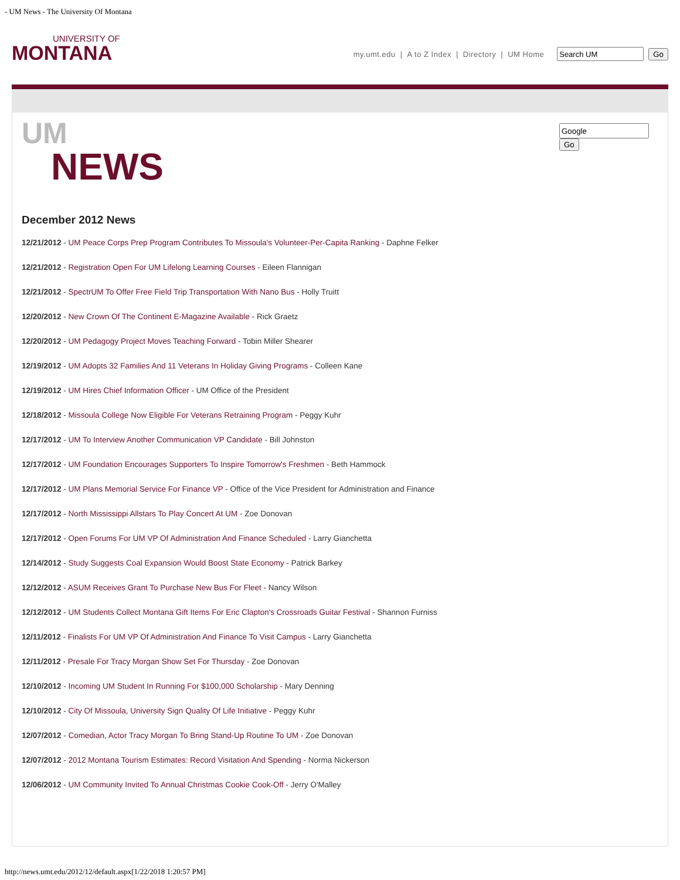- UM News - The University Of Montana
UNIVERSITY OF
MONTANA
my.umt.edu | A to Z Index | Directory | UM Home Go
UM
NEWS
Go
December 2012 News
12/21/2012 - UM Peace Corps Prep Program Contributes To Missoula's Volunteer-Per-Capita Ranking - Daphne Felker
12/21/2012 - Registration Open For UM Lifelong Learning Courses - Eileen Flannigan
12/21/2012 - SpectrUM To Offer Free Field Trip Transportation With Nano Bus - Holly Truitt
12/20/2012 - New Crown Of The Continent E-Magazine Available - Rick Graetz
12/20/2012 - UM Pedagogy Project Moves Teaching Forward - Tobin Miller Shearer
12/19/2012 - UM Adopts 32 Families And 11 Veterans In Holiday Giving Programs - Colleen Kane
12/19/2012 - UM Hires Chief Information Officer - UM Office of the President
12/18/2012 - Missoula College Now Eligible For Veterans Retraining Program - Peggy Kuhr
12/17/2012 - UM To Interview Another Communication VP Candidate - Bill Johnston
12/17/2012 - UM Foundation Encourages Supporters To Inspire Tomorrow's Freshmen - Beth Hammock
12/17/2012 - UM Plans Memorial Service For Finance VP - Office of the Vice President for Administration and Finance
12/17/2012 - North Mississippi Allstars To Play Concert At UM - Zoe Donovan
12/17/2012 - Open Forums For UM VP Of Administration And Finance Scheduled - Larry Gianchetta
12/14/2012 - Study Suggests Coal Expansion Would Boost State Economy - Patrick Barkey
12/12/2012 - ASUM Receives Grant To Purchase New Bus For Fleet - Nancy Wilson
12/12/2012 - UM Students Collect Montana Gift Items For Eric Clapton's Crossroads Guitar Festival - Shannon Furniss
12/11/2012 - Finalists For UM VP Of Administration And Finance To Visit Campus - Larry Gianchetta
12/11/2012 - Presale For Tracy Morgan Show Set For Thursday - Zoe Donovan
12/10/2012 - Incoming UM Student In Running For $100,000 Scholarship - Mary Denning
12/10/2012 - City Of Missoula, University Sign Quality Of Life Initiative - Peggy Kuhr
12/07/2012 - Comedian, Actor Tracy Morgan To Bring Stand-Up Routine To UM - Zoe Donovan
12/07/2012 - 2012 Montana Tourism Estimates: Record Visitation And Spending - Norma Nickerson
12/06/2012 - UM Community Invited To Annual Christmas Cookie Cook-Off - Jerry O'Malley
http://news.umt.edu/2012/12/default.aspx[1/22/2018 1:20:57 PM]